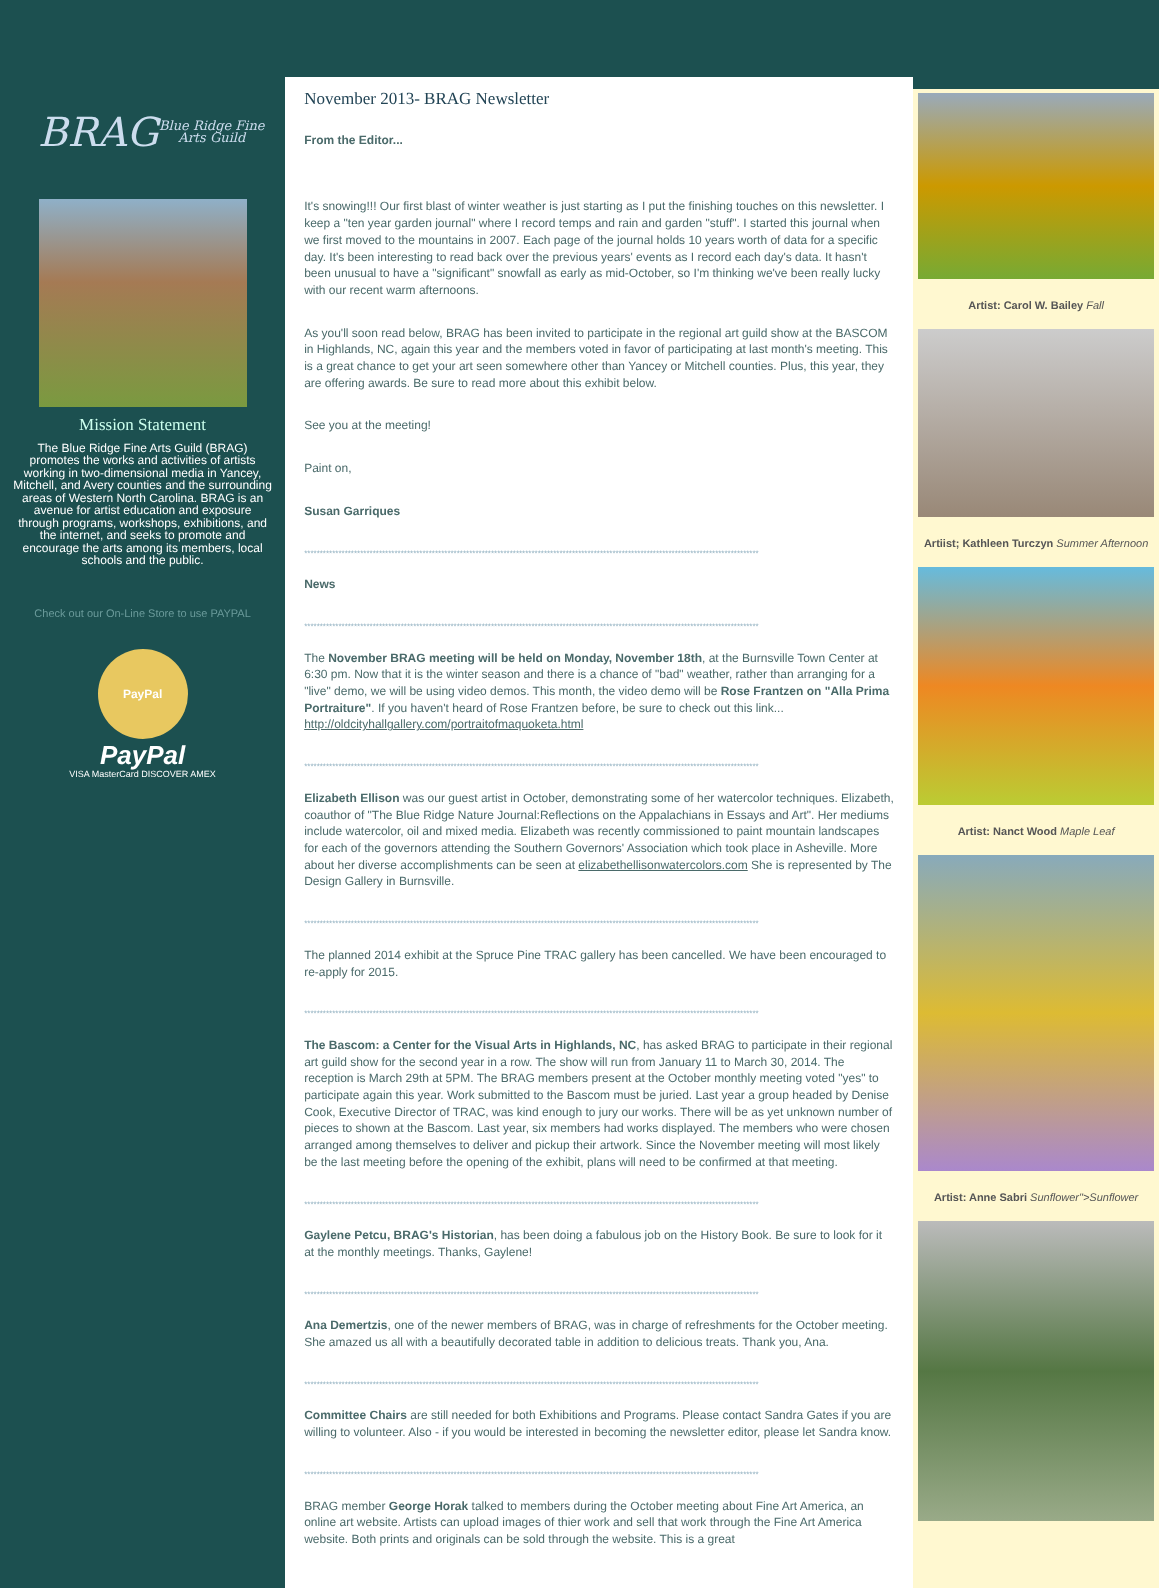BRAG
Blue Ridge Fine Arts Guild
Mission Statement
The Blue Ridge Fine Arts Guild (BRAG) promotes the works and activities of artists working in two-dimensional media in Yancey, Mitchell, and Avery counties and the surrounding areas of Western North Carolina. BRAG is an avenue for artist education and exposure through programs, workshops, exhibitions, and the internet, and seeks to promote and encourage the arts among its members, local schools and the public.
Check out our On-Line Store to use PAYPAL
PayPal
PayPal
VISA MasterCard DISCOVER AMEX
November 2013- BRAG Newsletter
From the Editor...
It's snowing!!! Our first blast of winter weather is just starting as I put the finishing touches on this newsletter. I keep a "ten year garden journal" where I record temps and rain and garden "stuff". I started this journal when we first moved to the mountains in 2007. Each page of the journal holds 10 years worth of data for a specific day. It's been interesting to read back over the previous years' events as I record each day's data. It hasn't been unusual to have a "significant" snowfall as early as mid-October, so I'm thinking we've been really lucky with our recent warm afternoons.
As you'll soon read below, BRAG has been invited to participate in the regional art guild show at the BASCOM in Highlands, NC, again this year and the members voted in favor of participating at last month's meeting. This is a great chance to get your art seen somewhere other than Yancey or Mitchell counties. Plus, this year, they are offering awards. Be sure to read more about this exhibit below.
See you at the meeting!
Paint on,
Susan Garriques
**************************************************************************************************************************************************
News
**************************************************************************************************************************************************
The November BRAG meeting will be held on Monday, November 18th, at the Burnsville Town Center at 6:30 pm. Now that it is the winter season and there is a chance of "bad" weather, rather than arranging for a "live" demo, we will be using video demos. This month, the video demo will be Rose Frantzen on "Alla Prima Portraiture". If you haven't heard of Rose Frantzen before, be sure to check out this link... http://oldcityhallgallery.com/portraitofmaquoketa.html
**************************************************************************************************************************************************
Elizabeth Ellison was our guest artist in October, demonstrating some of her watercolor techniques. Elizabeth, coauthor of "The Blue Ridge Nature Journal:Reflections on the Appalachians in Essays and Art". Her mediums include watercolor, oil and mixed media. Elizabeth was recently commissioned to paint mountain landscapes for each of the governors attending the Southern Governors' Association which took place in Asheville. More about her diverse accomplishments can be seen at elizabethellisonwatercolors.com She is represented by The Design Gallery in Burnsville.
**************************************************************************************************************************************************
The planned 2014 exhibit at the Spruce Pine TRAC gallery has been cancelled. We have been encouraged to re-apply for 2015.
**************************************************************************************************************************************************
The Bascom: a Center for the Visual Arts in Highlands, NC, has asked BRAG to participate in their regional art guild show for the second year in a row. The show will run from January 11 to March 30, 2014. The reception is March 29th at 5PM. The BRAG members present at the October monthly meeting voted "yes" to participate again this year. Work submitted to the Bascom must be juried. Last year a group headed by Denise Cook, Executive Director of TRAC, was kind enough to jury our works. There will be as yet unknown number of pieces to shown at the Bascom. Last year, six members had works displayed. The members who were chosen arranged among themselves to deliver and pickup their artwork. Since the November meeting will most likely be the last meeting before the opening of the exhibit, plans will need to be confirmed at that meeting.
**************************************************************************************************************************************************
Gaylene Petcu, BRAG's Historian, has been doing a fabulous job on the History Book. Be sure to look for it at the monthly meetings. Thanks, Gaylene!
**************************************************************************************************************************************************
Ana Demertzis, one of the newer members of BRAG, was in charge of refreshments for the October meeting. She amazed us all with a beautifully decorated table in addition to delicious treats. Thank you, Ana.
**************************************************************************************************************************************************
Committee Chairs are still needed for both Exhibitions and Programs. Please contact Sandra Gates if you are willing to volunteer. Also - if you would be interested in becoming the newsletter editor, please let Sandra know.
**************************************************************************************************************************************************
BRAG member George Horak talked to members during the October meeting about Fine Art America, an online art website. Artists can upload images of thier work and sell that work through the Fine Art America website. Both prints and originals can be sold through the website. This is a great
Artist: Carol W. Bailey Fall
Artiist; Kathleen Turczyn Summer Afternoon
Artist: Nanct Wood Maple Leaf
Artist: Anne Sabri Sunflower">Sunflower